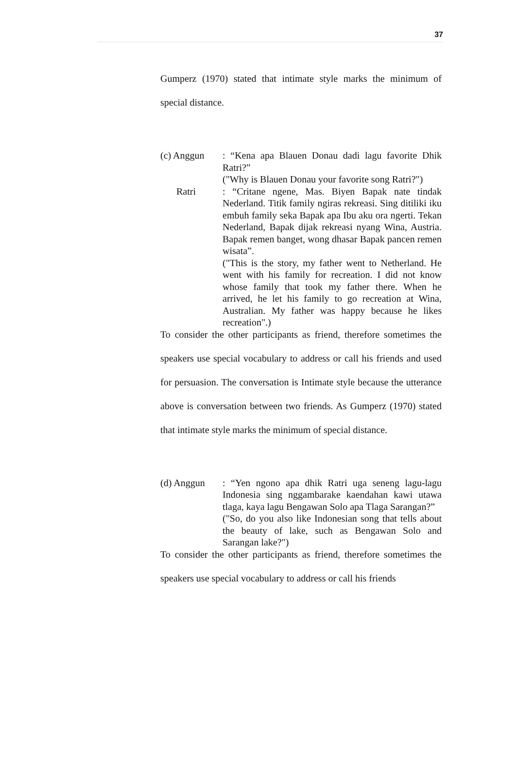37
Gumperz (1970) stated that intimate style marks the minimum of special distance.
(c) Anggun : “Kena apa Blauen Donau dadi lagu favorite Dhik Ratri?”
("Why is Blauen Donau your favorite song Ratri?")
Ratri : “Critane ngene, Mas. Biyen Bapak nate tindak Nederland. Titik family ngiras rekreasi. Sing ditiliki iku embuh family seka Bapak apa Ibu aku ora ngerti. Tekan Nederland, Bapak dijak rekreasi nyang Wina, Austria. Bapak remen banget, wong dhasar Bapak pancen remen wisata”.
("This is the story, my father went to Netherland. He went with his family for recreation. I did not know whose family that took my father there. When he arrived, he let his family to go recreation at Wina, Australian. My father was happy because he likes recreation".)
To consider the other participants as friend, therefore sometimes the speakers use special vocabulary to address or call his friends and used for persuasion. The conversation is Intimate style because the utterance above is conversation between two friends. As Gumperz (1970) stated that intimate style marks the minimum of special distance.
(d) Anggun : “Yen ngono apa dhik Ratri uga seneng lagu-lagu Indonesia sing nggambarake kaendahan kawi utawa tlaga, kaya lagu Bengawan Solo apa Tlaga Sarangan?”
("So, do you also like Indonesian song that tells about the beauty of lake, such as Bengawan Solo and Sarangan lake?")
To consider the other participants as friend, therefore sometimes the speakers use special vocabulary to address or call his friends